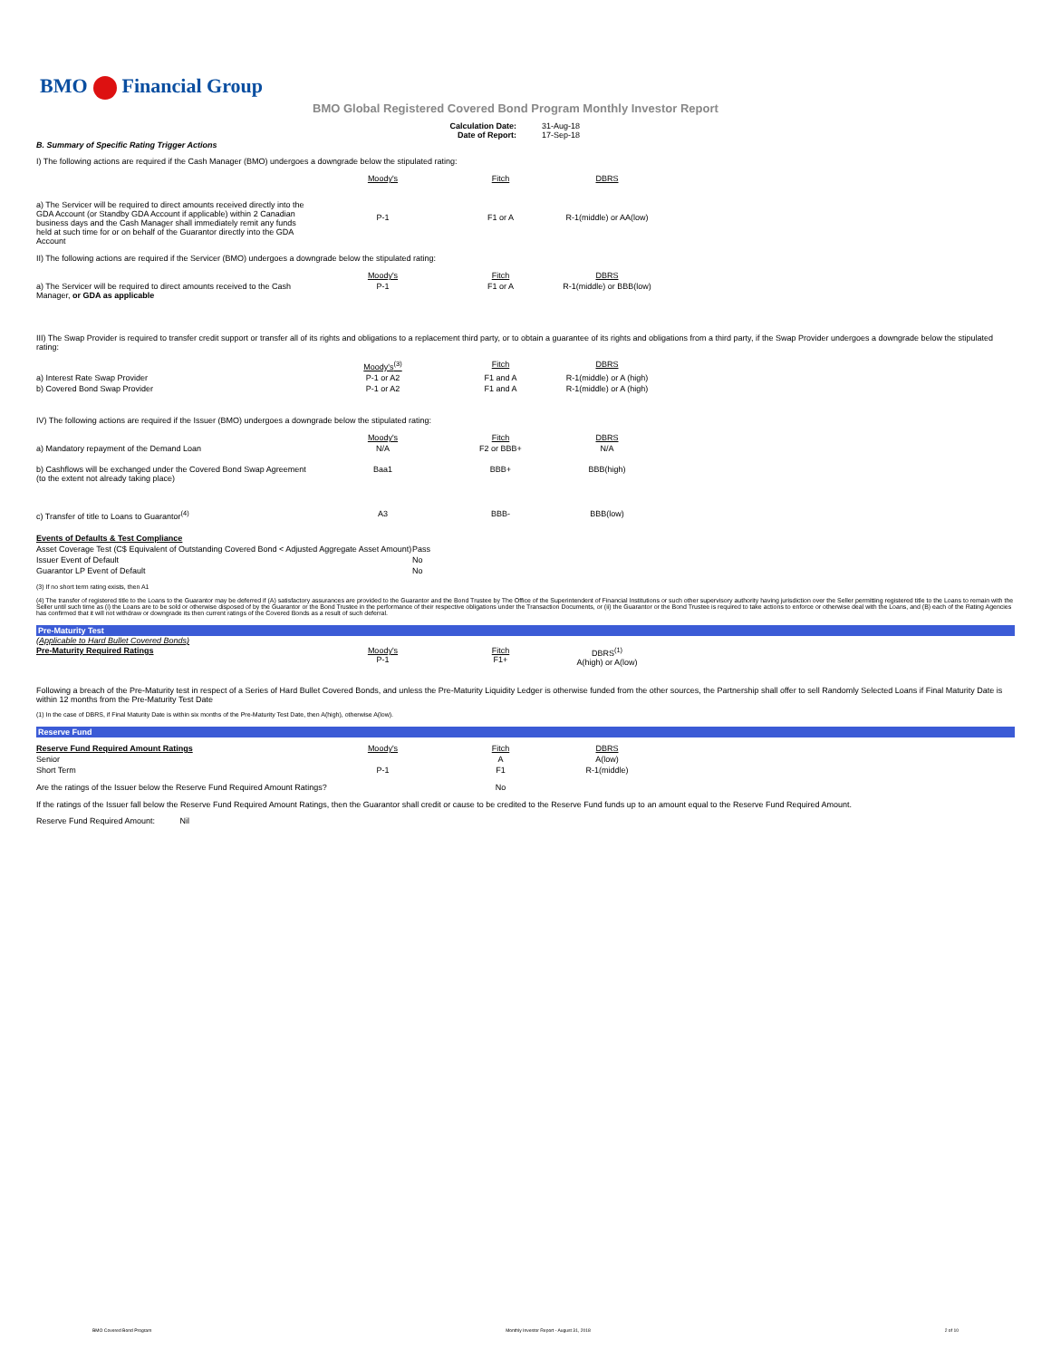BMO Financial Group
BMO Global Registered Covered Bond Program Monthly Investor Report
| Calculation Date: Date of Report: | 31-Aug-18 17-Sep-18 |
B. Summary of Specific Rating Trigger Actions
I) The following actions are required if the Cash Manager (BMO) undergoes a downgrade below the stipulated rating:
| | Moody's | Fitch | DBRS |
| a) The Servicer will be required to direct amounts received directly into the GDA Account (or Standby GDA Account if applicable) within 2 Canadian business days and the Cash Manager shall immediately remit any funds held at such time for or on behalf of the Guarantor directly into the GDA Account | P-1 | F1 or A | R-1(middle) or AA(low) |
II) The following actions are required if the Servicer (BMO) undergoes a downgrade below the stipulated rating:
| | Moody's | Fitch | DBRS |
| a) The Servicer will be required to direct amounts received to the Cash Manager, or GDA as applicable | P-1 | F1 or A | R-1(middle) or BBB(low) |
III) The Swap Provider is required to transfer credit support or transfer all of its rights and obligations to a replacement third party, or to obtain a guarantee of its rights and obligations from a third party, if the Swap Provider undergoes a downgrade below the stipulated rating:
| | Moody's<sup>(3)</sup> | Fitch | DBRS |
| a) Interest Rate Swap Provider | P-1 or A2 | F1 and A | R-1(middle) or A (high) |
| b) Covered Bond Swap Provider | P-1 or A2 | F1 and A | R-1(middle) or A (high) |
IV) The following actions are required if the Issuer (BMO) undergoes a downgrade below the stipulated rating:
| | Moody's | Fitch | DBRS |
| a) Mandatory repayment of the Demand Loan | N/A | F2 or BBB+ | N/A |
| b) Cashflows will be exchanged under the Covered Bond Swap Agreement (to the extent not already taking place) | Baa1 | BBB+ | BBB(high) |
| c) Transfer of title to Loans to Guarantor<sup>(4)</sup> | A3 | BBB- | BBB(low) |
| Events of Defaults & Test Compliance | |
| Asset Coverage Test (C$ Equivalent of Outstanding Covered Bond < Adjusted Aggregate Asset Amount) | Pass |
| Issuer Event of Default | No |
| Guarantor LP Event of Default | No |
(3) If no short term rating exists, then A1
(4) The transfer of registered title to the Loans to the Guarantor may be deferred if (A) satisfactory assurances are provided to the Guarantor and the Bond Trustee by The Office of the Superintendent of Financial Institutions or such other supervisory authority having jurisdiction over the Seller permitting registered title to the Loans to remain with the Seller until such time as (i) the Loans are to be sold or otherwise disposed of by the Guarantor or the Bond Trustee in the performance of their respective obligations under the Transaction Documents, or (ii) the Guarantor or the Bond Trustee is required to take actions to enforce or otherwise deal with the Loans, and (B) each of the Rating Agencies has confirmed that it will not withdraw or downgrade its then current ratings of the Covered Bonds as a result of such deferral.
Pre-Maturity Test
(Applicable to Hard Bullet Covered Bonds)
| Pre-Maturity Required Ratings | Moody's P-1 | Fitch F1+ | DBRS<sup>(1)</sup> A(high) or A(low) |
Following a breach of the Pre-Maturity test in respect of a Series of Hard Bullet Covered Bonds, and unless the Pre-Maturity Liquidity Ledger is otherwise funded from the other sources, the Partnership shall offer to sell Randomly Selected Loans if Final Maturity Date is within 12 months from the Pre-Maturity Test Date
(1) In the case of DBRS, if Final Maturity Date is within six months of the Pre-Maturity Test Date, then A(high), otherwise A(low).
Reserve Fund
| Reserve Fund Required Amount Ratings | Moody's | Fitch | DBRS |
| Senior | | A | A(low) |
| Short Term | P-1 | F1 | R-1(middle) |
| Are the ratings of the Issuer below the Reserve Fund Required Amount Ratings? | | No | |
If the ratings of the Issuer fall below the Reserve Fund Required Amount Ratings, then the Guarantor shall credit or cause to be credited to the Reserve Fund funds up to an amount equal to the Reserve Fund Required Amount.
Reserve Fund Required Amount: Nil
BMO Covered Bond Program Monthly Investor Report - August 31, 2018 2 of 10